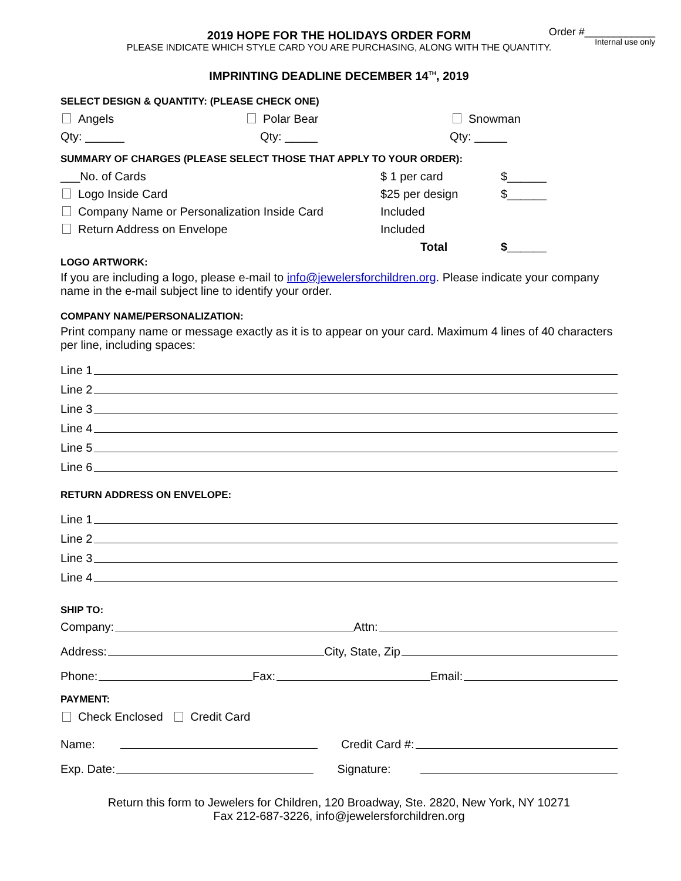Order #____________
Internal use only
2019 HOPE FOR THE HOLIDAYS ORDER FORM
PLEASE INDICATE WHICH STYLE CARD YOU ARE PURCHASING, ALONG WITH THE QUANTITY.
IMPRINTING DEADLINE DECEMBER 14<sup>TH</sup>, 2019
SELECT DESIGN & QUANTITY: (PLEASE CHECK ONE)
Angels Polar Bear Snowman
Qty: ______ Qty: _____ Qty: _____
SUMMARY OF CHARGES (PLEASE SELECT THOSE THAT APPLY TO YOUR ORDER):
___No. of Cards $ 1 per card $______
Logo Inside Card $25 per design $______
Company Name or Personalization Inside Card Included
Return Address on Envelope Included
Total $______
LOGO ARTWORK:
If you are including a logo, please e-mail to info@jewelersforchildren.org. Please indicate your company name in the e-mail subject line to identify your order.
COMPANY NAME/PERSONALIZATION:
Print company name or message exactly as it is to appear on your card. Maximum 4 lines of 40 characters per line, including spaces:
Line 1
Line 2
Line 3
Line 4
Line 5
Line 6
RETURN ADDRESS ON ENVELOPE:
Line 1
Line 2
Line 3
Line 4
SHIP TO:
Company: Attn:
Address: City, State, Zip
Phone: Fax: Email:
PAYMENT:
Check Enclosed Credit Card
Name: Credit Card #:
Exp. Date: Signature:
Return this form to Jewelers for Children, 120 Broadway, Ste. 2820, New York, NY 10271
Fax 212-687-3226, info@jewelersforchildren.org